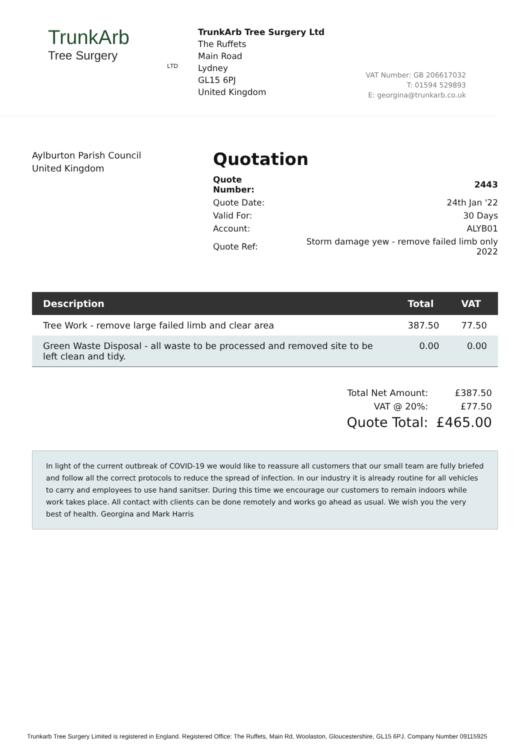TrunkArb
Tree Surgery
LTD
TrunkArb Tree Surgery Ltd
The Ruffets
Main Road
Lydney
GL15 6PJ
United Kingdom
VAT Number: GB 206617032
T: 01594 529893
E: georgina@trunkarb.co.uk
Aylburton Parish Council
United Kingdom
Quotation
| Quote Number: | 2443 |
| Quote Date: | 24th Jan '22 |
| Valid For: | 30 Days |
| Account: | ALYB01 |
| Quote Ref: | Storm damage yew - remove failed limb only 2022 |
| Description | Total | VAT |
| --- | --- | --- |
| Tree Work - remove large failed limb and clear area | 387.50 | 77.50 |
| Green Waste Disposal - all waste to be processed and removed site to be left clean and tidy. | 0.00 | 0.00 |
| Total Net Amount: | £387.50 |
| VAT @ 20%: | £77.50 |
| Quote Total: | £465.00 |
In light of the current outbreak of COVID-19 we would like to reassure all customers that our small team are fully briefed and follow all the correct protocols to reduce the spread of infection. In our industry it is already routine for all vehicles to carry and employees to use hand sanitser. During this time we encourage our customers to remain indoors while work takes place. All contact with clients can be done remotely and works go ahead as usual. We wish you the very best of health. Georgina and Mark Harris
Trunkarb Tree Surgery Limited is registered in England. Registered Office: The Ruffets, Main Rd, Woolaston, Gloucestershire, GL15 6PJ. Company Number 09115925